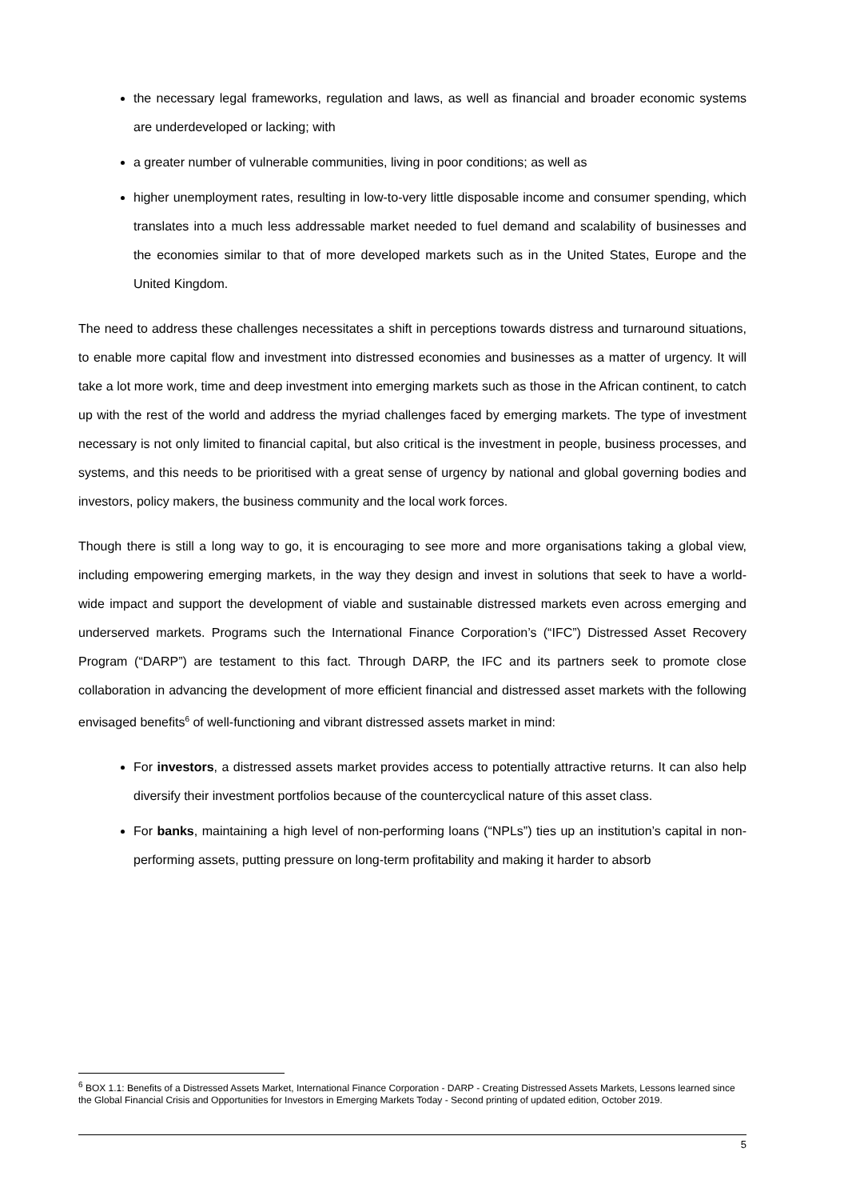the necessary legal frameworks, regulation and laws, as well as financial and broader economic systems are underdeveloped or lacking; with
a greater number of vulnerable communities, living in poor conditions; as well as
higher unemployment rates, resulting in low-to-very little disposable income and consumer spending, which translates into a much less addressable market needed to fuel demand and scalability of businesses and the economies similar to that of more developed markets such as in the United States, Europe and the United Kingdom.
The need to address these challenges necessitates a shift in perceptions towards distress and turnaround situations, to enable more capital flow and investment into distressed economies and businesses as a matter of urgency. It will take a lot more work, time and deep investment into emerging markets such as those in the African continent, to catch up with the rest of the world and address the myriad challenges faced by emerging markets. The type of investment necessary is not only limited to financial capital, but also critical is the investment in people, business processes, and systems, and this needs to be prioritised with a great sense of urgency by national and global governing bodies and investors, policy makers, the business community and the local work forces.
Though there is still a long way to go, it is encouraging to see more and more organisations taking a global view, including empowering emerging markets, in the way they design and invest in solutions that seek to have a world-wide impact and support the development of viable and sustainable distressed markets even across emerging and underserved markets. Programs such the International Finance Corporation’s (“IFC”) Distressed Asset Recovery Program (“DARP”) are testament to this fact. Through DARP, the IFC and its partners seek to promote close collaboration in advancing the development of more efficient financial and distressed asset markets with the following envisaged benefits<sup>6</sup> of well-functioning and vibrant distressed assets market in mind:
For investors, a distressed assets market provides access to potentially attractive returns. It can also help diversify their investment portfolios because of the countercyclical nature of this asset class.
For banks, maintaining a high level of non-performing loans (“NPLs”) ties up an institution’s capital in non-performing assets, putting pressure on long-term profitability and making it harder to absorb
<sup>6</sup> BOX 1.1: Benefits of a Distressed Assets Market, International Finance Corporation - DARP - Creating Distressed Assets Markets, Lessons learned since the Global Financial Crisis and Opportunities for Investors in Emerging Markets Today - Second printing of updated edition, October 2019.
5